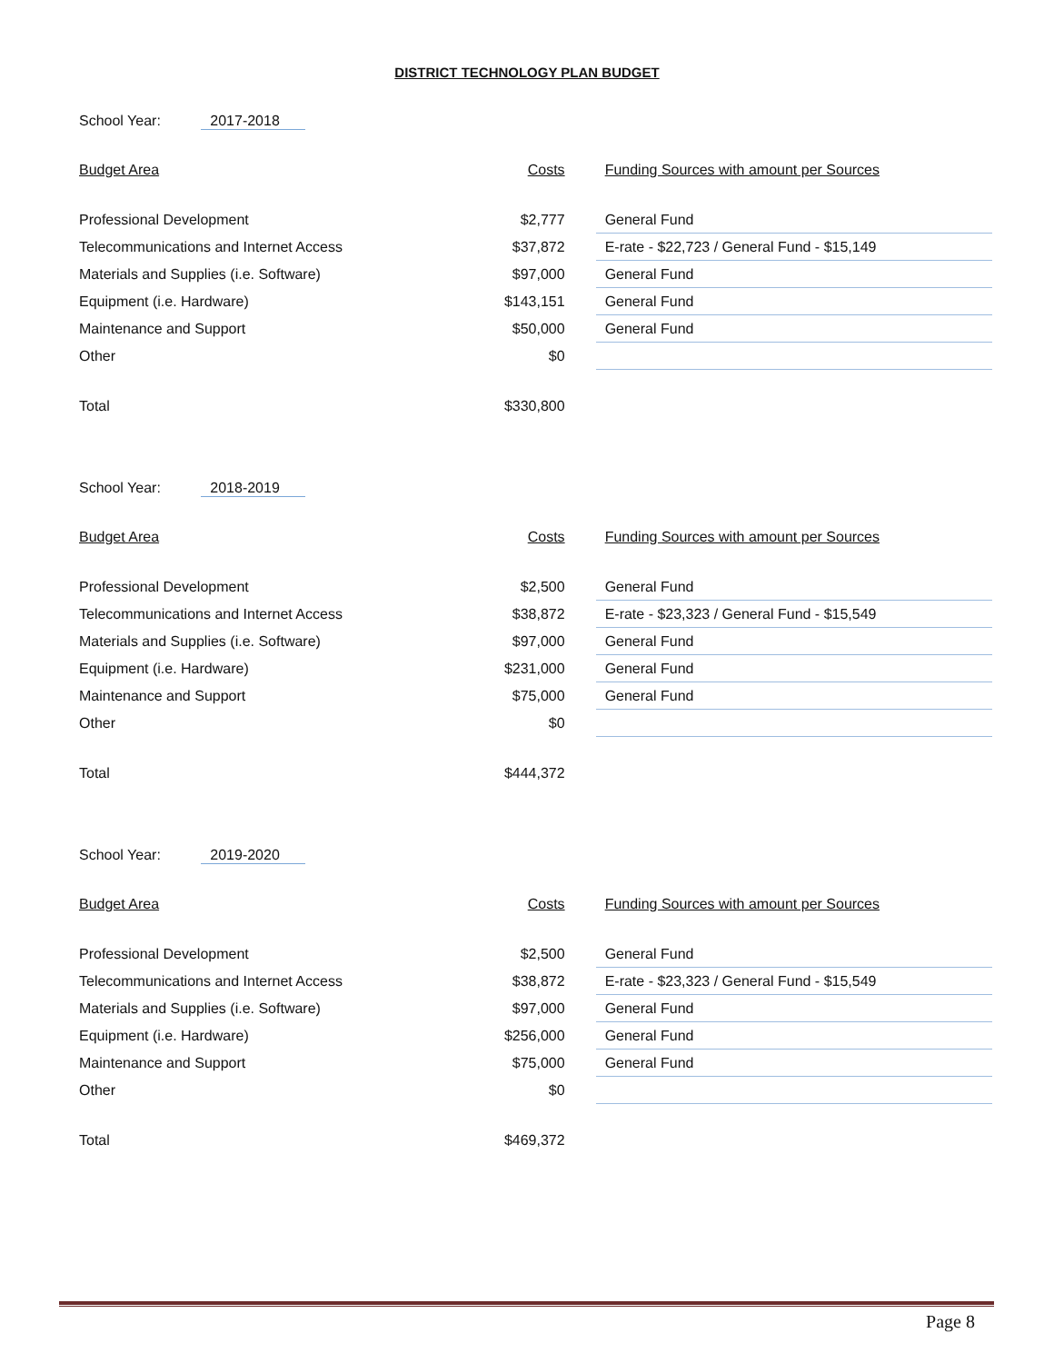DISTRICT TECHNOLOGY PLAN BUDGET
School Year: 2017-2018
| Budget Area | Costs | Funding Sources with amount per Sources |
| --- | --- | --- |
| Professional Development | $2,777 | General Fund |
| Telecommunications and Internet Access | $37,872 | E-rate - $22,723 / General Fund - $15,149 |
| Materials and Supplies (i.e. Software) | $97,000 | General Fund |
| Equipment (i.e. Hardware) | $143,151 | General Fund |
| Maintenance and Support | $50,000 | General Fund |
| Other | $0 | |
| Total | $330,800 | |
School Year: 2018-2019
| Budget Area | Costs | Funding Sources with amount per Sources |
| --- | --- | --- |
| Professional Development | $2,500 | General Fund |
| Telecommunications and Internet Access | $38,872 | E-rate - $23,323 / General Fund - $15,549 |
| Materials and Supplies (i.e. Software) | $97,000 | General Fund |
| Equipment (i.e. Hardware) | $231,000 | General Fund |
| Maintenance and Support | $75,000 | General Fund |
| Other | $0 | |
| Total | $444,372 | |
School Year: 2019-2020
| Budget Area | Costs | Funding Sources with amount per Sources |
| --- | --- | --- |
| Professional Development | $2,500 | General Fund |
| Telecommunications and Internet Access | $38,872 | E-rate - $23,323 / General Fund - $15,549 |
| Materials and Supplies (i.e. Software) | $97,000 | General Fund |
| Equipment (i.e. Hardware) | $256,000 | General Fund |
| Maintenance and Support | $75,000 | General Fund |
| Other | $0 | |
| Total | $469,372 | |
Page 8